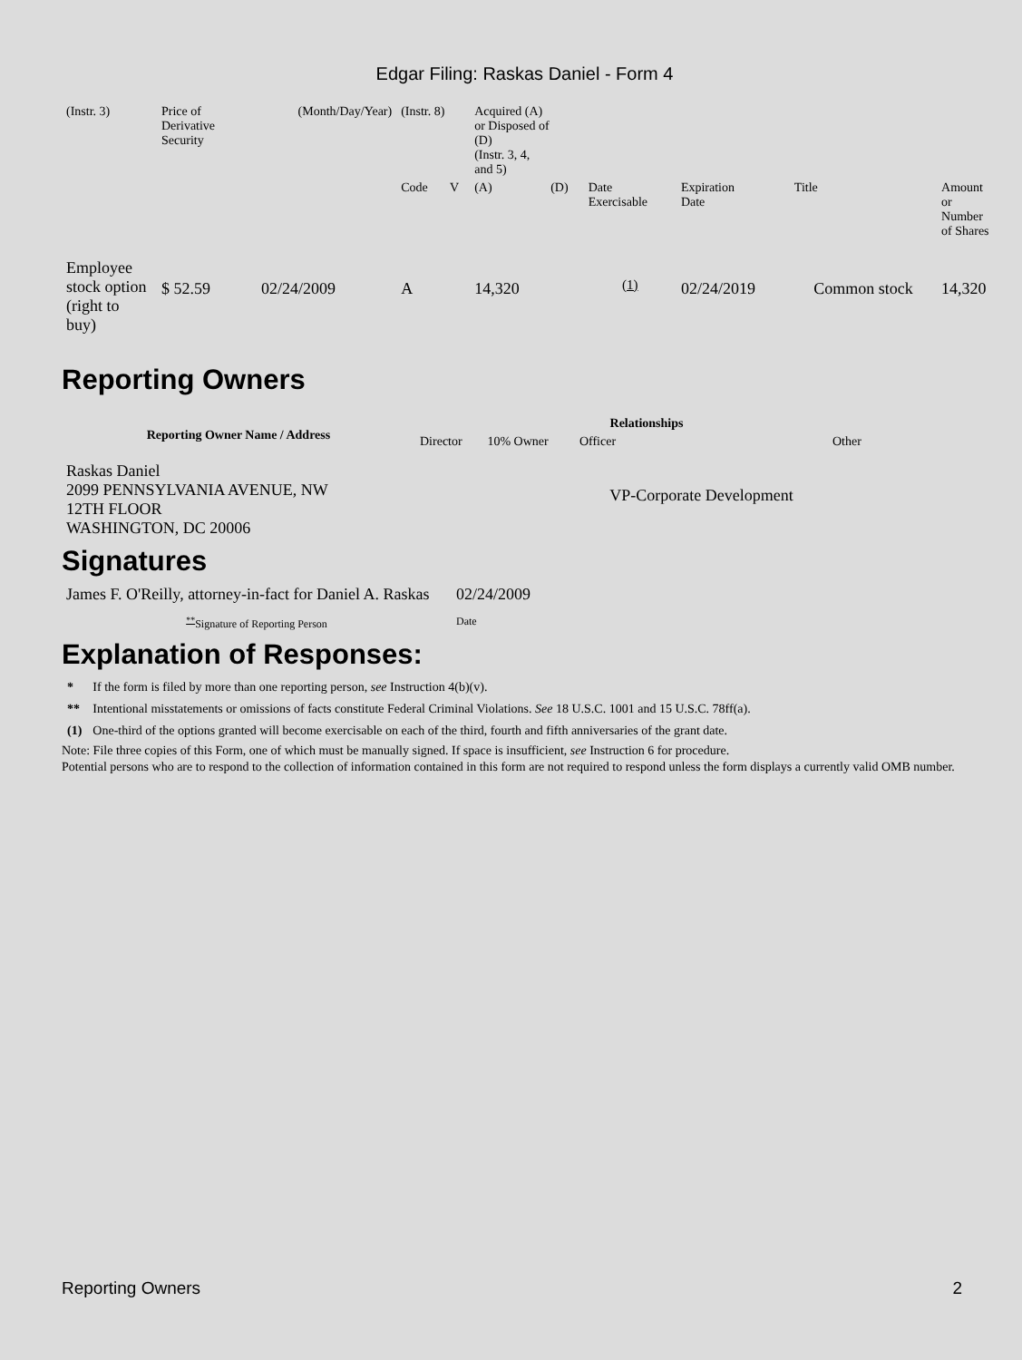Edgar Filing: Raskas Daniel - Form 4
| (Instr. 3) | Price of Derivative Security | (Month/Day/Year) | | (Instr. 8) | | Acquired (A) or Disposed of (D) (Instr. 3, 4, and 5) | | | | | |
| | | | | Code | V | (A) | (D) | Date Exercisable | Expiration Date | Title | Amount or Number of Shares |
| Employee stock option (right to buy) | $ 52.59 | 02/24/2009 | | A | | 14,320 | | <sup>(1)</sup> | 02/24/2019 | Common stock | 14,320 |
Reporting Owners
| Reporting Owner Name / Address | Relationships | | | |
| --- | --- | --- | --- | --- |
| | Director | 10% Owner | Officer | Other |
| Raskas Daniel 2099 PENNSYLVANIA AVENUE, NW 12TH FLOOR WASHINGTON, DC 20006 | | | VP-Corporate Development | |
Signatures
| James F. O'Reilly, attorney-in-fact for Daniel A. Raskas | 02/24/2009 |
| <sup>**</sup> Signature of Reporting Person | Date |
Explanation of Responses:
| * | If the form is filed by more than one reporting person, see Instruction 4(b)(v). |
| ** | Intentional misstatements or omissions of facts constitute Federal Criminal Violations. See 18 U.S.C. 1001 and 15 U.S.C. 78ff(a). |
| (1) | One-third of the options granted will become exercisable on each of the third, fourth and fifth anniversaries of the grant date. |
Note: File three copies of this Form, one of which must be manually signed. If space is insufficient, see Instruction 6 for procedure.
Potential persons who are to respond to the collection of information contained in this form are not required to respond unless the form displays a currently valid OMB number.
Reporting Owners 2